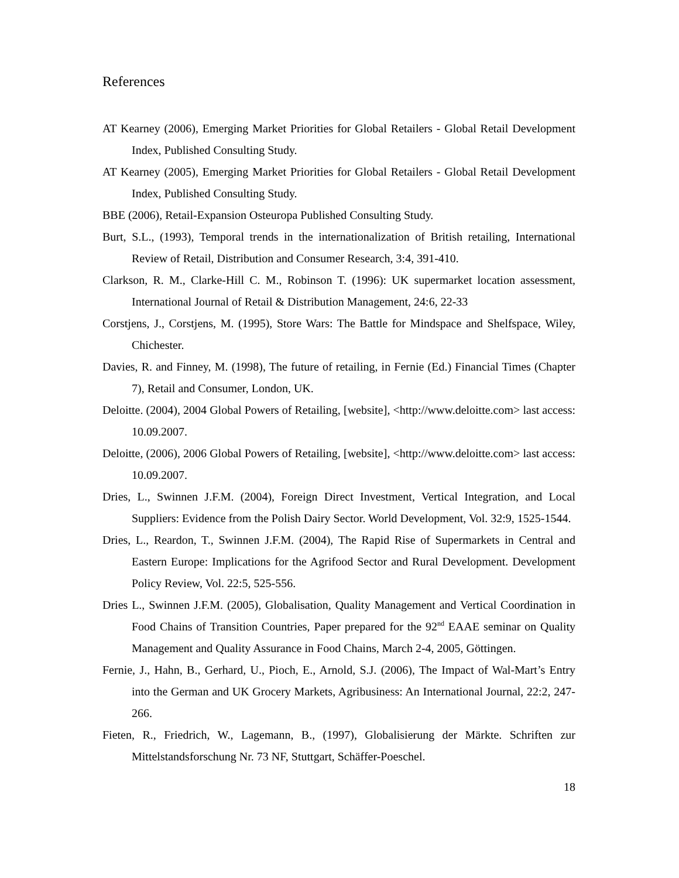References
AT Kearney (2006), Emerging Market Priorities for Global Retailers - Global Retail Development Index, Published Consulting Study.
AT Kearney (2005), Emerging Market Priorities for Global Retailers - Global Retail Development Index, Published Consulting Study.
BBE (2006), Retail-Expansion Osteuropa Published Consulting Study.
Burt, S.L., (1993), Temporal trends in the internationalization of British retailing, International Review of Retail, Distribution and Consumer Research, 3:4, 391-410.
Clarkson, R. M., Clarke-Hill C. M., Robinson T. (1996): UK supermarket location assessment, International Journal of Retail & Distribution Management, 24:6, 22-33
Corstjens, J., Corstjens, M. (1995), Store Wars: The Battle for Mindspace and Shelfspace, Wiley, Chichester.
Davies, R. and Finney, M. (1998), The future of retailing, in Fernie (Ed.) Financial Times (Chapter 7), Retail and Consumer, London, UK.
Deloitte. (2004), 2004 Global Powers of Retailing, [website], <http://www.deloitte.com> last access: 10.09.2007.
Deloitte, (2006), 2006 Global Powers of Retailing, [website], <http://www.deloitte.com> last access: 10.09.2007.
Dries, L., Swinnen J.F.M. (2004), Foreign Direct Investment, Vertical Integration, and Local Suppliers: Evidence from the Polish Dairy Sector. World Development, Vol. 32:9, 1525-1544.
Dries, L., Reardon, T., Swinnen J.F.M. (2004), The Rapid Rise of Supermarkets in Central and Eastern Europe: Implications for the Agrifood Sector and Rural Development. Development Policy Review, Vol. 22:5, 525-556.
Dries L., Swinnen J.F.M. (2005), Globalisation, Quality Management and Vertical Coordination in Food Chains of Transition Countries, Paper prepared for the 92<sup>nd</sup> EAAE seminar on Quality Management and Quality Assurance in Food Chains, March 2-4, 2005, Göttingen.
Fernie, J., Hahn, B., Gerhard, U., Pioch, E., Arnold, S.J. (2006), The Impact of Wal-Mart’s Entry into the German and UK Grocery Markets, Agribusiness: An International Journal, 22:2, 247-266.
Fieten, R., Friedrich, W., Lagemann, B., (1997), Globalisierung der Märkte. Schriften zur Mittelstandsforschung Nr. 73 NF, Stuttgart, Schäffer-Poeschel.
18